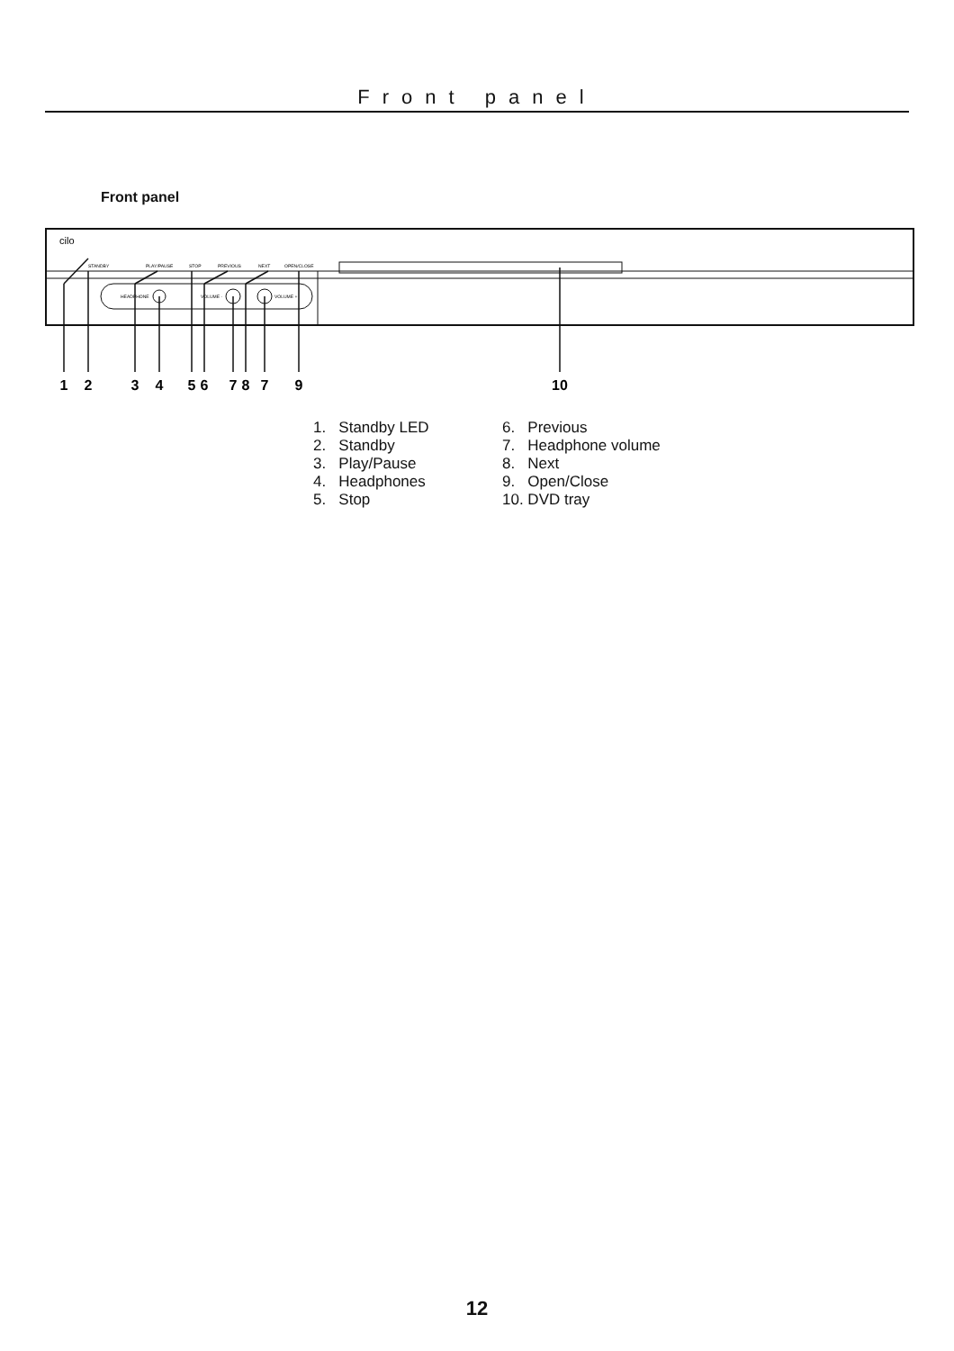Front panel
Front panel
cilo
STANDBY
PLAY/PAUSE
STOP
PREVIOUS
NEXT
OPEN/CLOSE
HEADPHONE
VOLUME -
VOLUME +
1
2
3
4
5
6
7
8
7
9
10
1. Standby LED
2. Standby
3. Play/Pause
4. Headphones
5. Stop
6. Previous
7. Headphone volume
8. Next
9. Open/Close
10. DVD tray
12